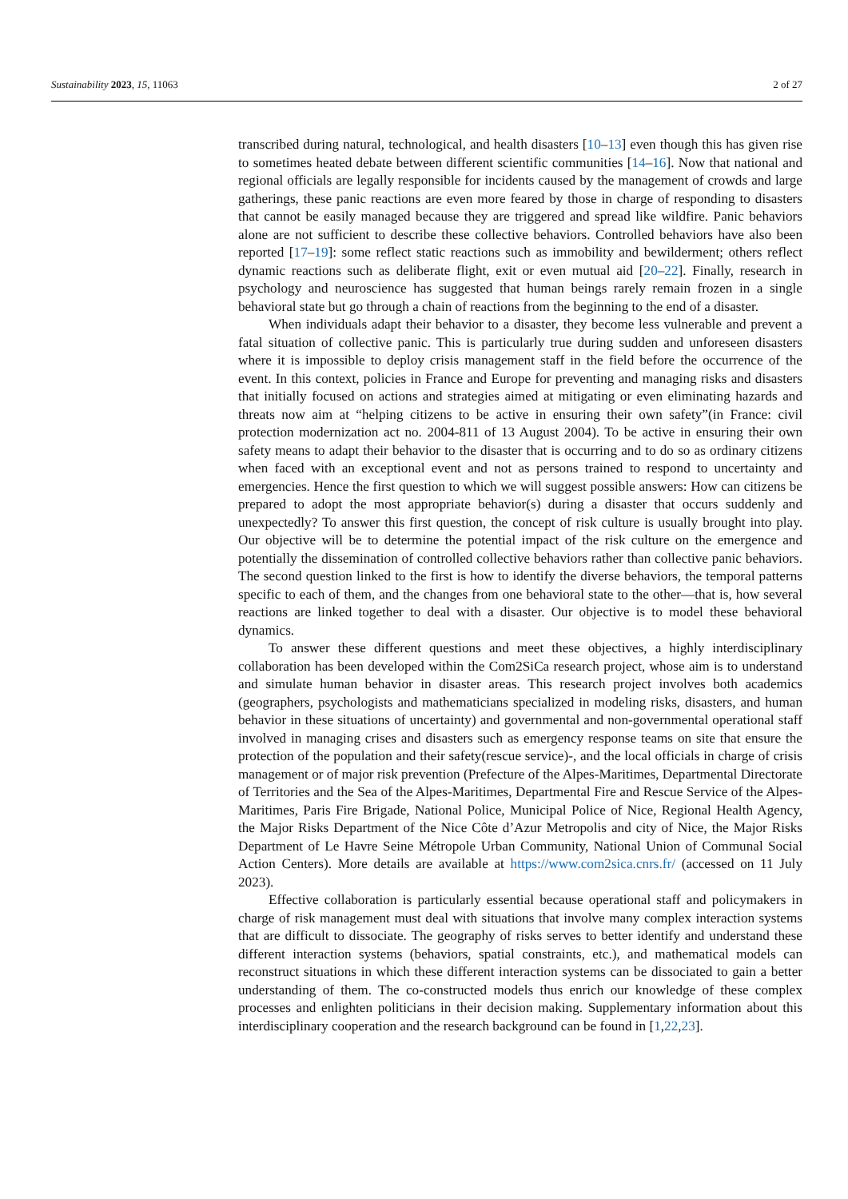Sustainability 2023, 15, 11063 2 of 27
transcribed during natural, technological, and health disasters [10–13] even though this has given rise to sometimes heated debate between different scientific communities [14–16]. Now that national and regional officials are legally responsible for incidents caused by the management of crowds and large gatherings, these panic reactions are even more feared by those in charge of responding to disasters that cannot be easily managed because they are triggered and spread like wildfire. Panic behaviors alone are not sufficient to describe these collective behaviors. Controlled behaviors have also been reported [17–19]: some reflect static reactions such as immobility and bewilderment; others reflect dynamic reactions such as deliberate flight, exit or even mutual aid [20–22]. Finally, research in psychology and neuroscience has suggested that human beings rarely remain frozen in a single behavioral state but go through a chain of reactions from the beginning to the end of a disaster.
When individuals adapt their behavior to a disaster, they become less vulnerable and prevent a fatal situation of collective panic. This is particularly true during sudden and unforeseen disasters where it is impossible to deploy crisis management staff in the field before the occurrence of the event. In this context, policies in France and Europe for preventing and managing risks and disasters that initially focused on actions and strategies aimed at mitigating or even eliminating hazards and threats now aim at “helping citizens to be active in ensuring their own safety”(in France: civil protection modernization act no. 2004-811 of 13 August 2004). To be active in ensuring their own safety means to adapt their behavior to the disaster that is occurring and to do so as ordinary citizens when faced with an exceptional event and not as persons trained to respond to uncertainty and emergencies. Hence the first question to which we will suggest possible answers: How can citizens be prepared to adopt the most appropriate behavior(s) during a disaster that occurs suddenly and unexpectedly? To answer this first question, the concept of risk culture is usually brought into play. Our objective will be to determine the potential impact of the risk culture on the emergence and potentially the dissemination of controlled collective behaviors rather than collective panic behaviors. The second question linked to the first is how to identify the diverse behaviors, the temporal patterns specific to each of them, and the changes from one behavioral state to the other—that is, how several reactions are linked together to deal with a disaster. Our objective is to model these behavioral dynamics.
To answer these different questions and meet these objectives, a highly interdisciplinary collaboration has been developed within the Com2SiCa research project, whose aim is to understand and simulate human behavior in disaster areas. This research project involves both academics (geographers, psychologists and mathematicians specialized in modeling risks, disasters, and human behavior in these situations of uncertainty) and governmental and non-governmental operational staff involved in managing crises and disasters such as emergency response teams on site that ensure the protection of the population and their safety(rescue service)-, and the local officials in charge of crisis management or of major risk prevention (Prefecture of the Alpes-Maritimes, Departmental Directorate of Territories and the Sea of the Alpes-Maritimes, Departmental Fire and Rescue Service of the Alpes-Maritimes, Paris Fire Brigade, National Police, Municipal Police of Nice, Regional Health Agency, the Major Risks Department of the Nice Côte d’Azur Metropolis and city of Nice, the Major Risks Department of Le Havre Seine Métropole Urban Community, National Union of Communal Social Action Centers). More details are available at https://www.com2sica.cnrs.fr/ (accessed on 11 July 2023).
Effective collaboration is particularly essential because operational staff and policymakers in charge of risk management must deal with situations that involve many complex interaction systems that are difficult to dissociate. The geography of risks serves to better identify and understand these different interaction systems (behaviors, spatial constraints, etc.), and mathematical models can reconstruct situations in which these different interaction systems can be dissociated to gain a better understanding of them. The co-constructed models thus enrich our knowledge of these complex processes and enlighten politicians in their decision making. Supplementary information about this interdisciplinary cooperation and the research background can be found in [1,22,23].